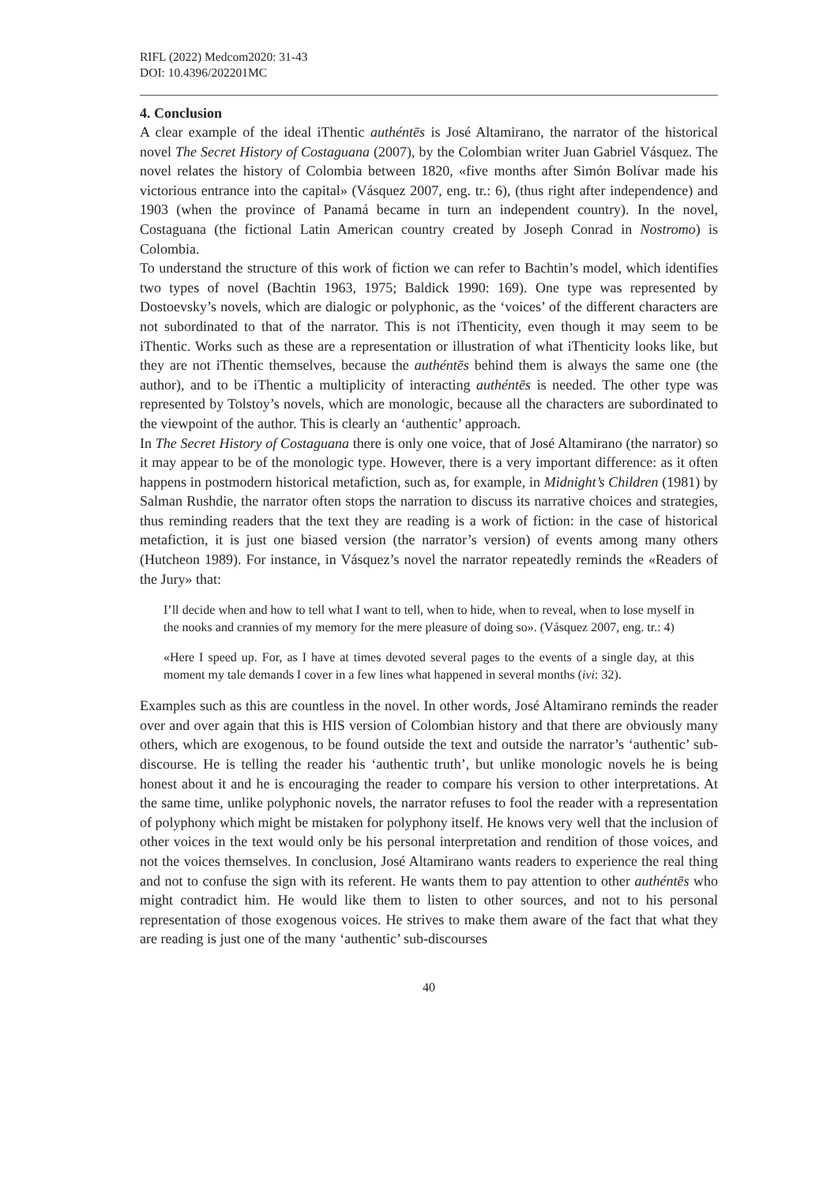RIFL (2022) Medcom2020: 31-43
DOI: 10.4396/202201MC
4. Conclusion
A clear example of the ideal iThentic authéntēs is José Altamirano, the narrator of the historical novel The Secret History of Costaguana (2007), by the Colombian writer Juan Gabriel Vásquez. The novel relates the history of Colombia between 1820, «five months after Simón Bolívar made his victorious entrance into the capital» (Vásquez 2007, eng. tr.: 6), (thus right after independence) and 1903 (when the province of Panamá became in turn an independent country). In the novel, Costaguana (the fictional Latin American country created by Joseph Conrad in Nostromo) is Colombia.
To understand the structure of this work of fiction we can refer to Bachtin’s model, which identifies two types of novel (Bachtin 1963, 1975; Baldick 1990: 169). One type was represented by Dostoevsky’s novels, which are dialogic or polyphonic, as the ‘voices’ of the different characters are not subordinated to that of the narrator. This is not iThenticity, even though it may seem to be iThentic. Works such as these are a representation or illustration of what iThenticity looks like, but they are not iThentic themselves, because the authéntēs behind them is always the same one (the author), and to be iThentic a multiplicity of interacting authéntēs is needed. The other type was represented by Tolstoy’s novels, which are monologic, because all the characters are subordinated to the viewpoint of the author. This is clearly an ‘authentic’ approach.
In The Secret History of Costaguana there is only one voice, that of José Altamirano (the narrator) so it may appear to be of the monologic type. However, there is a very important difference: as it often happens in postmodern historical metafiction, such as, for example, in Midnight’s Children (1981) by Salman Rushdie, the narrator often stops the narration to discuss its narrative choices and strategies, thus reminding readers that the text they are reading is a work of fiction: in the case of historical metafiction, it is just one biased version (the narrator’s version) of events among many others (Hutcheon 1989). For instance, in Vásquez’s novel the narrator repeatedly reminds the «Readers of the Jury» that:
I’ll decide when and how to tell what I want to tell, when to hide, when to reveal, when to lose myself in the nooks and crannies of my memory for the mere pleasure of doing so». (Vásquez 2007, eng. tr.: 4)
«Here I speed up. For, as I have at times devoted several pages to the events of a single day, at this moment my tale demands I cover in a few lines what happened in several months (ivi: 32).
Examples such as this are countless in the novel. In other words, José Altamirano reminds the reader over and over again that this is HIS version of Colombian history and that there are obviously many others, which are exogenous, to be found outside the text and outside the narrator’s ‘authentic’ sub-discourse. He is telling the reader his ‘authentic truth’, but unlike monologic novels he is being honest about it and he is encouraging the reader to compare his version to other interpretations. At the same time, unlike polyphonic novels, the narrator refuses to fool the reader with a representation of polyphony which might be mistaken for polyphony itself. He knows very well that the inclusion of other voices in the text would only be his personal interpretation and rendition of those voices, and not the voices themselves. In conclusion, José Altamirano wants readers to experience the real thing and not to confuse the sign with its referent. He wants them to pay attention to other authéntēs who might contradict him. He would like them to listen to other sources, and not to his personal representation of those exogenous voices. He strives to make them aware of the fact that what they are reading is just one of the many ‘authentic’ sub-discourses
40